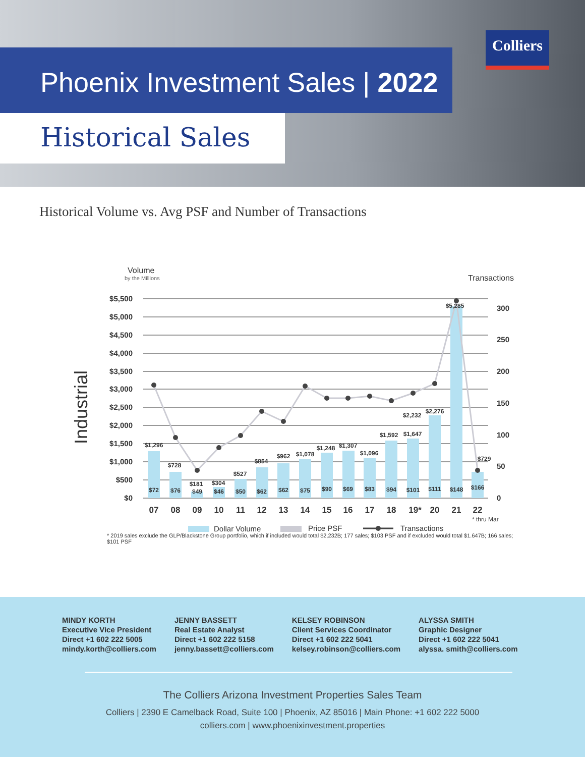Phoenix Investment Sales | 2022
Historical Sales
Colliers
Historical Volume vs. Avg PSF and Number of Transactions
Volume
by the Millions
Transactions
Industrial
$5,500
$5,000
$4,500
$4,000
$3,500
$3,000
$2,500
$2,000
$1,500
$1,000
$500
$0
300
250
200
150
100
50
0
$1,296
$728
$181
$304
$527
$854
$962
$1,078
$1,248
$1,307
$1,096
$1,592
$1,647
$2,232
$2,276
$5,285
$729
$72
$76
$49
$46
$50
$62
$62
$75
$90
$69
$83
$94
$101
$111
$148
$166
07
08
09
10
11
12
13
14
15
16
17
18
19*
20
21
22
* thru Mar
Dollar Volume
Price PSF
Transactions
* 2019 sales exclude the GLP/Blackstone Group portfolio, which if included would total $2,232B; 177 sales; $103 PSF and if excluded would total $1.647B; 166 sales; $101 PSF
MINDY KORTH
Executive Vice President
Direct +1 602 222 5005
mindy.korth@colliers.com
JENNY BASSETT
Real Estate Analyst
Direct +1 602 222 5158
jenny.bassett@colliers.com
KELSEY ROBINSON
Client Services Coordinator
Direct +1 602 222 5041
kelsey.robinson@colliers.com
ALYSSA SMITH
Graphic Designer
Direct +1 602 222 5041
alyssa. smith@colliers.com
The Colliers Arizona Investment Properties Sales Team
Colliers | 2390 E Camelback Road, Suite 100 | Phoenix, AZ 85016 | Main Phone: +1 602 222 5000
colliers.com | www.phoenixinvestment.properties